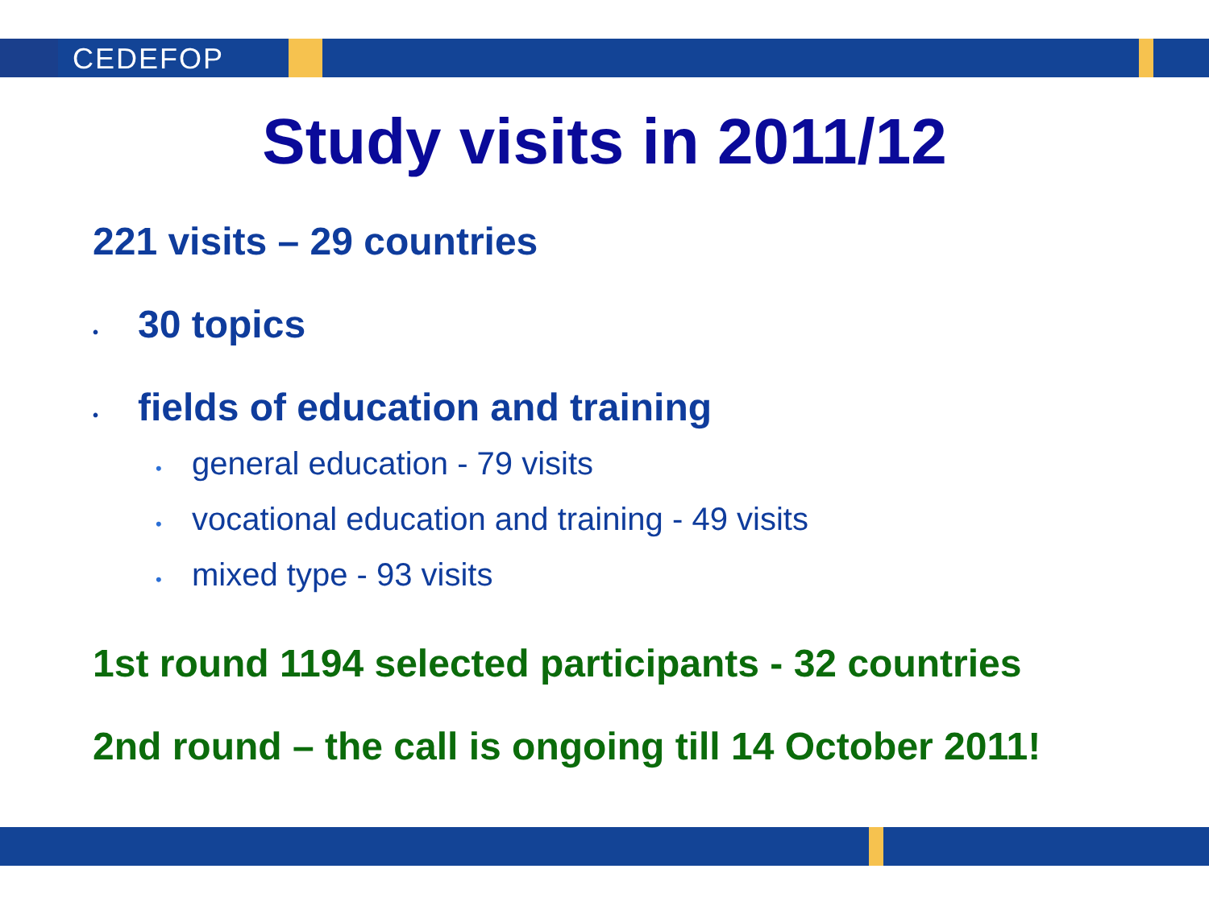CEDEFOP
Study visits in 2011/12
221 visits – 29 countries
• 30 topics
• fields of education and training
• general education - 79 visits
• vocational education and training - 49 visits
• mixed type - 93 visits
1st round 1194 selected participants - 32 countries
2nd round – the call is ongoing till 14 October 2011!